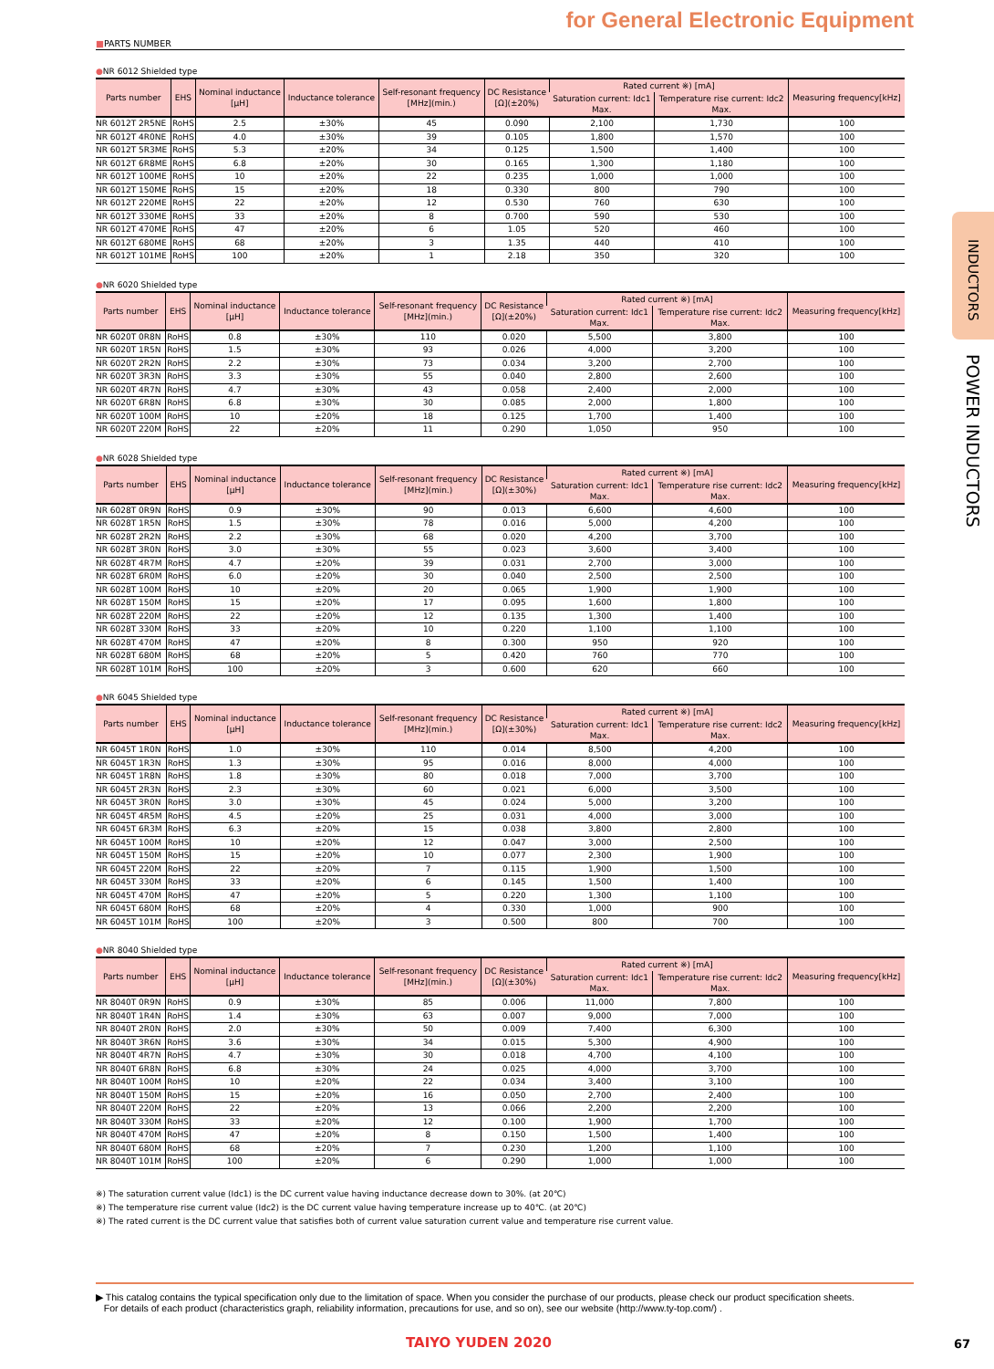for General Electronic Equipment
INDUCTORS
POWER INDUCTORS
■PARTS NUMBER
●NR 6012 Shielded type
| Parts number | EHS | Nominal inductance [μH] | Inductance tolerance | Self-resonant frequency [MHz](min.) | DC Resistance [Ω](±20%) | Rated current ※) [mA] | | Measuring frequency[kHz] |
| --- | --- | --- | --- | --- | --- | --- | --- | --- |
| | | | | | | Saturation current: Idc1 Max. | Temperature rise current: Idc2 Max. | |
| NR 6012T 2R5NE | RoHS | 2.5 | ±30% | 45 | 0.090 | 2,100 | 1,730 | 100 |
| NR 6012T 4R0NE | RoHS | 4.0 | ±30% | 39 | 0.105 | 1,800 | 1,570 | 100 |
| NR 6012T 5R3ME | RoHS | 5.3 | ±20% | 34 | 0.125 | 1,500 | 1,400 | 100 |
| NR 6012T 6R8ME | RoHS | 6.8 | ±20% | 30 | 0.165 | 1,300 | 1,180 | 100 |
| NR 6012T 100ME | RoHS | 10 | ±20% | 22 | 0.235 | 1,000 | 1,000 | 100 |
| NR 6012T 150ME | RoHS | 15 | ±20% | 18 | 0.330 | 800 | 790 | 100 |
| NR 6012T 220ME | RoHS | 22 | ±20% | 12 | 0.530 | 760 | 630 | 100 |
| NR 6012T 330ME | RoHS | 33 | ±20% | 8 | 0.700 | 590 | 530 | 100 |
| NR 6012T 470ME | RoHS | 47 | ±20% | 6 | 1.05 | 520 | 460 | 100 |
| NR 6012T 680ME | RoHS | 68 | ±20% | 3 | 1.35 | 440 | 410 | 100 |
| NR 6012T 101ME | RoHS | 100 | ±20% | 1 | 2.18 | 350 | 320 | 100 |
●NR 6020 Shielded type
| Parts number | EHS | Nominal inductance [μH] | Inductance tolerance | Self-resonant frequency [MHz](min.) | DC Resistance [Ω](±20%) | Rated current ※) [mA] | | Measuring frequency[kHz] |
| --- | --- | --- | --- | --- | --- | --- | --- | --- |
| | | | | | | Saturation current: Idc1 Max. | Temperature rise current: Idc2 Max. | |
| NR 6020T 0R8N | RoHS | 0.8 | ±30% | 110 | 0.020 | 5,500 | 3,800 | 100 |
| NR 6020T 1R5N | RoHS | 1.5 | ±30% | 93 | 0.026 | 4,000 | 3,200 | 100 |
| NR 6020T 2R2N | RoHS | 2.2 | ±30% | 73 | 0.034 | 3,200 | 2,700 | 100 |
| NR 6020T 3R3N | RoHS | 3.3 | ±30% | 55 | 0.040 | 2,800 | 2,600 | 100 |
| NR 6020T 4R7N | RoHS | 4.7 | ±30% | 43 | 0.058 | 2,400 | 2,000 | 100 |
| NR 6020T 6R8N | RoHS | 6.8 | ±30% | 30 | 0.085 | 2,000 | 1,800 | 100 |
| NR 6020T 100M | RoHS | 10 | ±20% | 18 | 0.125 | 1,700 | 1,400 | 100 |
| NR 6020T 220M | RoHS | 22 | ±20% | 11 | 0.290 | 1,050 | 950 | 100 |
●NR 6028 Shielded type
| Parts number | EHS | Nominal inductance [μH] | Inductance tolerance | Self-resonant frequency [MHz](min.) | DC Resistance [Ω](±30%) | Rated current ※) [mA] | | Measuring frequency[kHz] |
| --- | --- | --- | --- | --- | --- | --- | --- | --- |
| | | | | | | Saturation current: Idc1 Max. | Temperature rise current: Idc2 Max. | |
| NR 6028T 0R9N | RoHS | 0.9 | ±30% | 90 | 0.013 | 6,600 | 4,600 | 100 |
| NR 6028T 1R5N | RoHS | 1.5 | ±30% | 78 | 0.016 | 5,000 | 4,200 | 100 |
| NR 6028T 2R2N | RoHS | 2.2 | ±30% | 68 | 0.020 | 4,200 | 3,700 | 100 |
| NR 6028T 3R0N | RoHS | 3.0 | ±30% | 55 | 0.023 | 3,600 | 3,400 | 100 |
| NR 6028T 4R7M | RoHS | 4.7 | ±20% | 39 | 0.031 | 2,700 | 3,000 | 100 |
| NR 6028T 6R0M | RoHS | 6.0 | ±20% | 30 | 0.040 | 2,500 | 2,500 | 100 |
| NR 6028T 100M | RoHS | 10 | ±20% | 20 | 0.065 | 1,900 | 1,900 | 100 |
| NR 6028T 150M | RoHS | 15 | ±20% | 17 | 0.095 | 1,600 | 1,800 | 100 |
| NR 6028T 220M | RoHS | 22 | ±20% | 12 | 0.135 | 1,300 | 1,400 | 100 |
| NR 6028T 330M | RoHS | 33 | ±20% | 10 | 0.220 | 1,100 | 1,100 | 100 |
| NR 6028T 470M | RoHS | 47 | ±20% | 8 | 0.300 | 950 | 920 | 100 |
| NR 6028T 680M | RoHS | 68 | ±20% | 5 | 0.420 | 760 | 770 | 100 |
| NR 6028T 101M | RoHS | 100 | ±20% | 3 | 0.600 | 620 | 660 | 100 |
●NR 6045 Shielded type
| Parts number | EHS | Nominal inductance [μH] | Inductance tolerance | Self-resonant frequency [MHz](min.) | DC Resistance [Ω](±30%) | Rated current ※) [mA] | | Measuring frequency[kHz] |
| --- | --- | --- | --- | --- | --- | --- | --- | --- |
| | | | | | | Saturation current: Idc1 Max. | Temperature rise current: Idc2 Max. | |
| NR 6045T 1R0N | RoHS | 1.0 | ±30% | 110 | 0.014 | 8,500 | 4,200 | 100 |
| NR 6045T 1R3N | RoHS | 1.3 | ±30% | 95 | 0.016 | 8,000 | 4,000 | 100 |
| NR 6045T 1R8N | RoHS | 1.8 | ±30% | 80 | 0.018 | 7,000 | 3,700 | 100 |
| NR 6045T 2R3N | RoHS | 2.3 | ±30% | 60 | 0.021 | 6,000 | 3,500 | 100 |
| NR 6045T 3R0N | RoHS | 3.0 | ±30% | 45 | 0.024 | 5,000 | 3,200 | 100 |
| NR 6045T 4R5M | RoHS | 4.5 | ±20% | 25 | 0.031 | 4,000 | 3,000 | 100 |
| NR 6045T 6R3M | RoHS | 6.3 | ±20% | 15 | 0.038 | 3,800 | 2,800 | 100 |
| NR 6045T 100M | RoHS | 10 | ±20% | 12 | 0.047 | 3,000 | 2,500 | 100 |
| NR 6045T 150M | RoHS | 15 | ±20% | 10 | 0.077 | 2,300 | 1,900 | 100 |
| NR 6045T 220M | RoHS | 22 | ±20% | 7 | 0.115 | 1,900 | 1,500 | 100 |
| NR 6045T 330M | RoHS | 33 | ±20% | 6 | 0.145 | 1,500 | 1,400 | 100 |
| NR 6045T 470M | RoHS | 47 | ±20% | 5 | 0.220 | 1,300 | 1,100 | 100 |
| NR 6045T 680M | RoHS | 68 | ±20% | 4 | 0.330 | 1,000 | 900 | 100 |
| NR 6045T 101M | RoHS | 100 | ±20% | 3 | 0.500 | 800 | 700 | 100 |
●NR 8040 Shielded type
| Parts number | EHS | Nominal inductance [μH] | Inductance tolerance | Self-resonant frequency [MHz](min.) | DC Resistance [Ω](±30%) | Rated current ※) [mA] | | Measuring frequency[kHz] |
| --- | --- | --- | --- | --- | --- | --- | --- | --- |
| | | | | | | Saturation current: Idc1 Max. | Temperature rise current: Idc2 Max. | |
| NR 8040T 0R9N | RoHS | 0.9 | ±30% | 85 | 0.006 | 11,000 | 7,800 | 100 |
| NR 8040T 1R4N | RoHS | 1.4 | ±30% | 63 | 0.007 | 9,000 | 7,000 | 100 |
| NR 8040T 2R0N | RoHS | 2.0 | ±30% | 50 | 0.009 | 7,400 | 6,300 | 100 |
| NR 8040T 3R6N | RoHS | 3.6 | ±30% | 34 | 0.015 | 5,300 | 4,900 | 100 |
| NR 8040T 4R7N | RoHS | 4.7 | ±30% | 30 | 0.018 | 4,700 | 4,100 | 100 |
| NR 8040T 6R8N | RoHS | 6.8 | ±30% | 24 | 0.025 | 4,000 | 3,700 | 100 |
| NR 8040T 100M | RoHS | 10 | ±20% | 22 | 0.034 | 3,400 | 3,100 | 100 |
| NR 8040T 150M | RoHS | 15 | ±20% | 16 | 0.050 | 2,700 | 2,400 | 100 |
| NR 8040T 220M | RoHS | 22 | ±20% | 13 | 0.066 | 2,200 | 2,200 | 100 |
| NR 8040T 330M | RoHS | 33 | ±20% | 12 | 0.100 | 1,900 | 1,700 | 100 |
| NR 8040T 470M | RoHS | 47 | ±20% | 8 | 0.150 | 1,500 | 1,400 | 100 |
| NR 8040T 680M | RoHS | 68 | ±20% | 7 | 0.230 | 1,200 | 1,100 | 100 |
| NR 8040T 101M | RoHS | 100 | ±20% | 6 | 0.290 | 1,000 | 1,000 | 100 |
※) The saturation current value (Idc1) is the DC current value having inductance decrease down to 30%. (at 20℃)
※) The temperature rise current value (Idc2) is the DC current value having temperature increase up to 40℃. (at 20℃)
※) The rated current is the DC current value that satisfies both of current value saturation current value and temperature rise current value.
▶ This catalog contains the typical specification only due to the limitation of space. When you consider the purchase of our products, please check our product specification sheets.
For details of each product (characteristics graph, reliability information, precautions for use, and so on), see our website (http://www.ty-top.com/) .
TAIYO YUDEN 2020 67